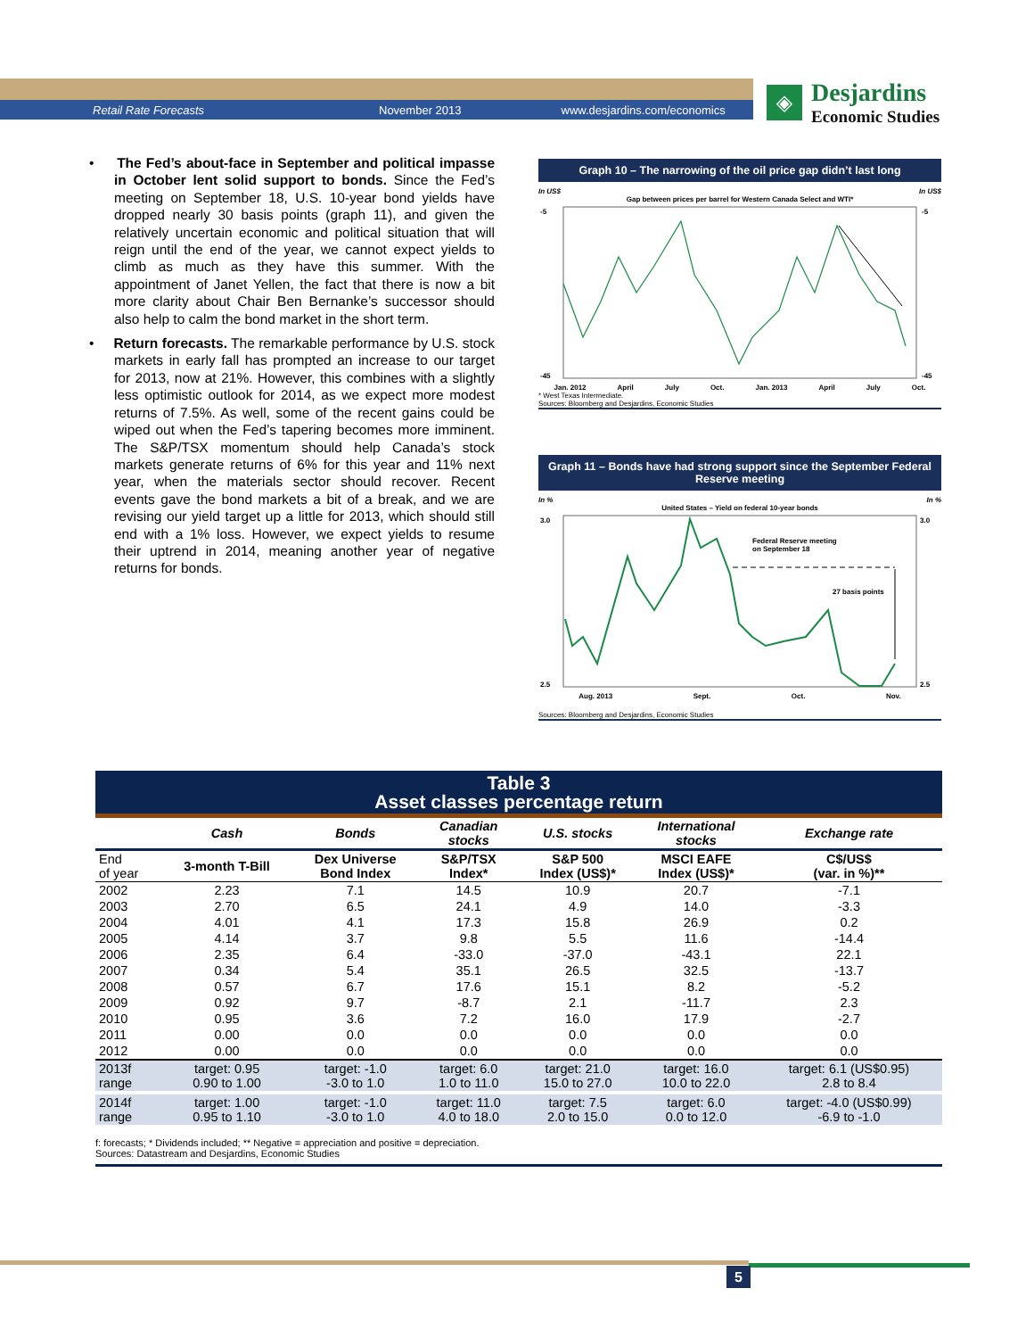Retail Rate Forecasts November 2013 www.desjardins.com/economics
◈
Desjardins
Economic Studies
• The Fed’s about-face in September and political impasse in October lent solid support to bonds. Since the Fed’s meeting on September 18, U.S. 10-year bond yields have dropped nearly 30 basis points (graph 11), and given the relatively uncertain economic and political situation that will reign until the end of the year, we cannot expect yields to climb as much as they have this summer. With the appointment of Janet Yellen, the fact that there is now a bit more clarity about Chair Ben Bernanke’s successor should also help to calm the bond market in the short term.
• Return forecasts. The remarkable performance by U.S. stock markets in early fall has prompted an increase to our target for 2013, now at 21%. However, this combines with a slightly less optimistic outlook for 2014, as we expect more modest returns of 7.5%. As well, some of the recent gains could be wiped out when the Fed’s tapering becomes more imminent. The S&P/TSX momentum should help Canada’s stock markets generate returns of 6% for this year and 11% next year, when the materials sector should recover. Recent events gave the bond markets a bit of a break, and we are revising our yield target up a little for 2013, which should still end with a 1% loss. However, we expect yields to resume their uptrend in 2014, meaning another year of negative returns for bonds.
Graph 10 – The narrowing of the oil price gap didn’t last long
In US$ In US$
Gap between prices per barrel for Western Canada Select and WTI*
-5
-45
-5
-45
Jan. 2012 April July Oct. Jan. 2013 April July Oct.
* West Texas Intermediate.
Sources: Bloomberg and Desjardins, Economic Studies
Graph 11 – Bonds have had strong support since the September Federal Reserve meeting
In % In %
United States – Yield on federal 10-year bonds
Federal Reserve meeting
on September 18
27 basis points
3.0
2.5
3.0
2.5
Aug. 2013 Sept. Oct. Nov.
Sources: Bloomberg and Desjardins, Economic Studies
Table 3
Asset classes percentage return
| | Cash | Bonds | Canadian stocks | U.S. stocks | International stocks | Exchange rate |
| --- | --- | --- | --- | --- | --- | --- |
| End of year | 3-month T-Bill | Dex Universe Bond Index | S&P/TSX Index* | S&P 500 Index (US$)* | MSCI EAFE Index (US$)* | C$/US$ (var. in %)** |
| 2002 | 2.23 | 7.1 | 14.5 | 10.9 | 20.7 | -7.1 |
| 2003 | 2.70 | 6.5 | 24.1 | 4.9 | 14.0 | -3.3 |
| 2004 | 4.01 | 4.1 | 17.3 | 15.8 | 26.9 | 0.2 |
| 2005 | 4.14 | 3.7 | 9.8 | 5.5 | 11.6 | -14.4 |
| 2006 | 2.35 | 6.4 | -33.0 | -37.0 | -43.1 | 22.1 |
| 2007 | 0.34 | 5.4 | 35.1 | 26.5 | 32.5 | -13.7 |
| 2008 | 0.57 | 6.7 | 17.6 | 15.1 | 8.2 | -5.2 |
| 2009 | 0.92 | 9.7 | -8.7 | 2.1 | -11.7 | 2.3 |
| 2010 | 0.95 | 3.6 | 7.2 | 16.0 | 17.9 | -2.7 |
| 2011 | 0.00 | 0.0 | 0.0 | 0.0 | 0.0 | 0.0 |
| 2012 | 0.00 | 0.0 | 0.0 | 0.0 | 0.0 | 0.0 |
| 2013f range | target: 0.95 0.90 to 1.00 | target: -1.0 -3.0 to 1.0 | target: 6.0 1.0 to 11.0 | target: 21.0 15.0 to 27.0 | target: 16.0 10.0 to 22.0 | target: 6.1 (US$0.95) 2.8 to 8.4 |
| 2014f range | target: 1.00 0.95 to 1.10 | target: -1.0 -3.0 to 1.0 | target: 11.0 4.0 to 18.0 | target: 7.5 2.0 to 15.0 | target: 6.0 0.0 to 12.0 | target: -4.0 (US$0.99) -6.9 to -1.0 |
f: forecasts; * Dividends included; ** Negative = appreciation and positive = depreciation.
Sources: Datastream and Desjardins, Economic Studies
5